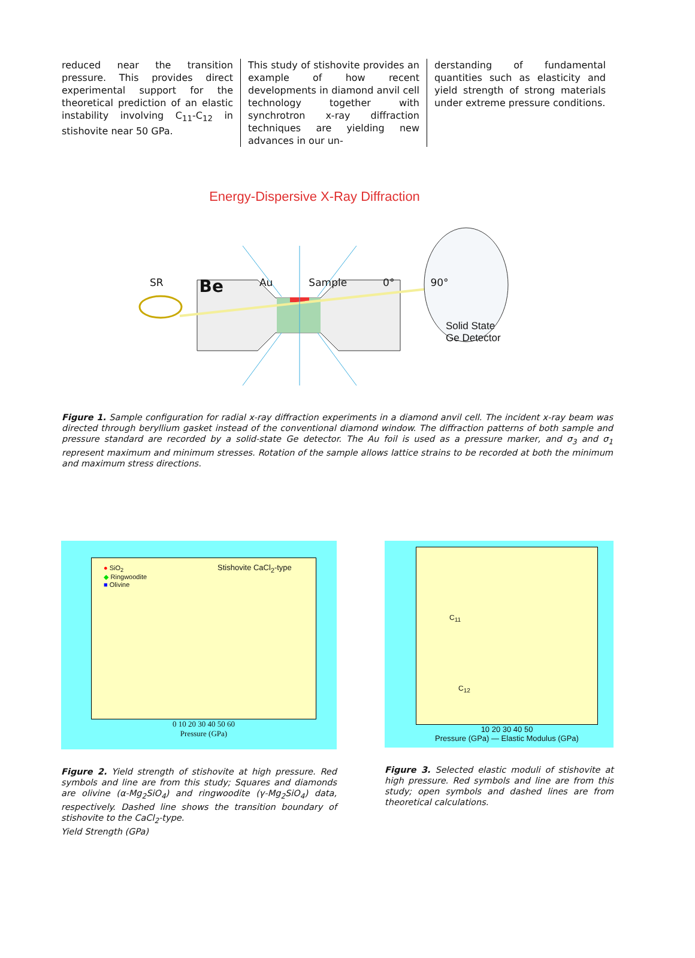reduced near the transition pressure. This provides direct experimental support for the theoretical prediction of an elastic instability involving C<sub>11</sub>-C<sub>12</sub> in stishovite near 50 GPa.
This study of stishovite provides an example of how recent developments in diamond anvil cell technology together with synchrotron x-ray diffraction techniques are yielding new advances in our un-
derstanding of fundamental quantities such as elasticity and yield strength of strong materials under extreme pressure conditions.
Energy-Dispersive X-Ray Diffraction
SR Be Au Sample 0° 90°
Solid State
Ge Detector
Figure 1. Sample configuration for radial x-ray diffraction experiments in a diamond anvil cell. The incident x-ray beam was directed through beryllium gasket instead of the conventional diamond window. The diffraction patterns of both sample and pressure standard are recorded by a solid-state Ge detector. The Au foil is used as a pressure marker, and σ<sub>3</sub> and σ<sub>1</sub> represent maximum and minimum stresses. Rotation of the sample allows lattice strains to be recorded at both the minimum and maximum stress directions.
● SiO<sub>2</sub>
◆ Ringwoodite
■ Olivine
Stishovite CaCl<sub>2</sub>-type
0 10 20 30 40 50 60
Pressure (GPa)
Figure 2. Yield strength of stishovite at high pressure. Red symbols and line are from this study; Squares and diamonds are olivine (α-Mg<sub>2</sub>SiO<sub>4</sub>) and ringwoodite (γ-Mg<sub>2</sub>SiO<sub>4</sub>) data, respectively. Dashed line shows the transition boundary of stishovite to the CaCl<sub>2</sub>-type.
Yield Strength (GPa)
C<sub>11</sub>
C<sub>12</sub>
10 20 30 40 50
Pressure (GPa) — Elastic Modulus (GPa)
Figure 3. Selected elastic moduli of stishovite at high pressure. Red symbols and line are from this study; open symbols and dashed lines are from theoretical calculations.